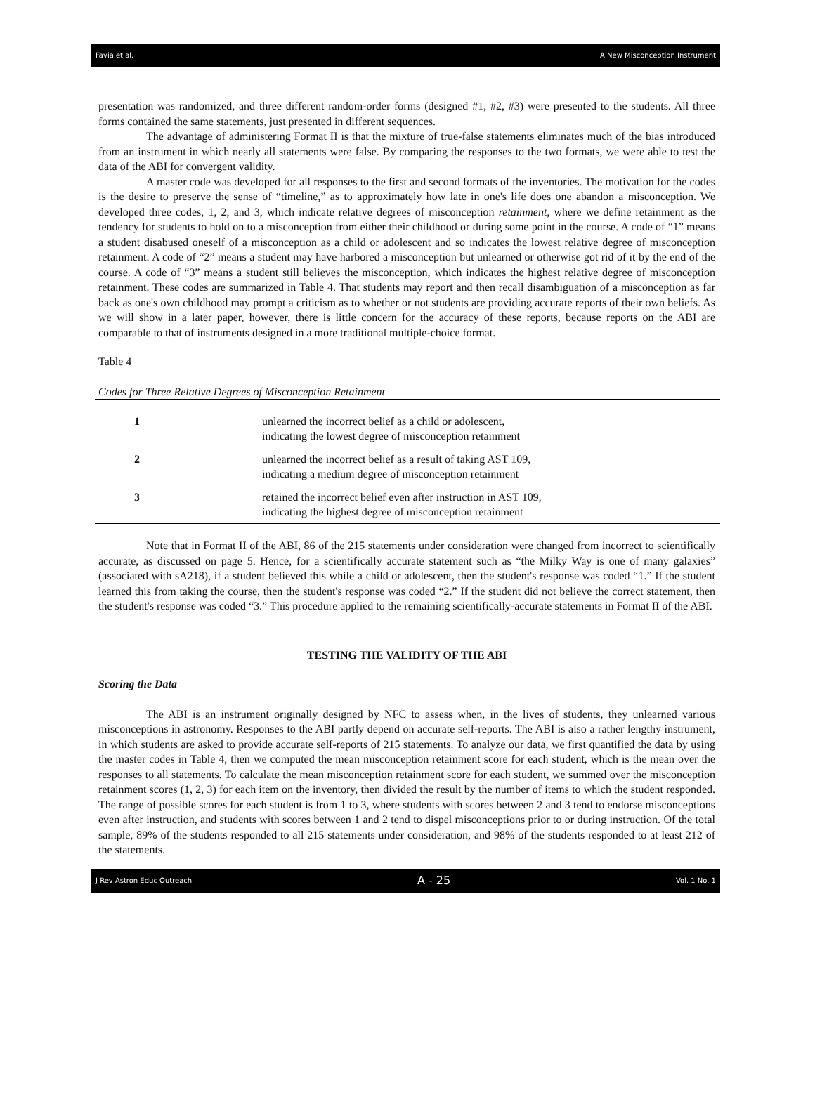Favia et al. A New Misconception Instrument
presentation was randomized, and three different random-order forms (designed #1, #2, #3) were presented to the students. All three forms contained the same statements, just presented in different sequences.
The advantage of administering Format II is that the mixture of true-false statements eliminates much of the bias introduced from an instrument in which nearly all statements were false. By comparing the responses to the two formats, we were able to test the data of the ABI for convergent validity.
A master code was developed for all responses to the first and second formats of the inventories. The motivation for the codes is the desire to preserve the sense of “timeline,” as to approximately how late in one's life does one abandon a misconception. We developed three codes, 1, 2, and 3, which indicate relative degrees of misconception retainment, where we define retainment as the tendency for students to hold on to a misconception from either their childhood or during some point in the course. A code of “1” means a student disabused oneself of a misconception as a child or adolescent and so indicates the lowest relative degree of misconception retainment. A code of “2” means a student may have harbored a misconception but unlearned or otherwise got rid of it by the end of the course. A code of “3” means a student still believes the misconception, which indicates the highest relative degree of misconception retainment. These codes are summarized in Table 4. That students may report and then recall disambiguation of a misconception as far back as one's own childhood may prompt a criticism as to whether or not students are providing accurate reports of their own beliefs. As we will show in a later paper, however, there is little concern for the accuracy of these reports, because reports on the ABI are comparable to that of instruments designed in a more traditional multiple-choice format.
Table 4
Codes for Three Relative Degrees of Misconception Retainment
| 1 | unlearned the incorrect belief as a child or adolescent, indicating the lowest degree of misconception retainment |
| 2 | unlearned the incorrect belief as a result of taking AST 109, indicating a medium degree of misconception retainment |
| 3 | retained the incorrect belief even after instruction in AST 109, indicating the highest degree of misconception retainment |
Note that in Format II of the ABI, 86 of the 215 statements under consideration were changed from incorrect to scientifically accurate, as discussed on page 5. Hence, for a scientifically accurate statement such as “the Milky Way is one of many galaxies” (associated with sA218), if a student believed this while a child or adolescent, then the student's response was coded “1.” If the student learned this from taking the course, then the student's response was coded “2.” If the student did not believe the correct statement, then the student's response was coded “3.” This procedure applied to the remaining scientifically-accurate statements in Format II of the ABI.
TESTING THE VALIDITY OF THE ABI
Scoring the Data
The ABI is an instrument originally designed by NFC to assess when, in the lives of students, they unlearned various misconceptions in astronomy. Responses to the ABI partly depend on accurate self-reports. The ABI is also a rather lengthy instrument, in which students are asked to provide accurate self-reports of 215 statements. To analyze our data, we first quantified the data by using the master codes in Table 4, then we computed the mean misconception retainment score for each student, which is the mean over the responses to all statements. To calculate the mean misconception retainment score for each student, we summed over the misconception retainment scores (1, 2, 3) for each item on the inventory, then divided the result by the number of items to which the student responded. The range of possible scores for each student is from 1 to 3, where students with scores between 2 and 3 tend to endorse misconceptions even after instruction, and students with scores between 1 and 2 tend to dispel misconceptions prior to or during instruction. Of the total sample, 89% of the students responded to all 215 statements under consideration, and 98% of the students responded to at least 212 of the statements.
J Rev Astron Educ Outreach A - 25 Vol. 1 No. 1